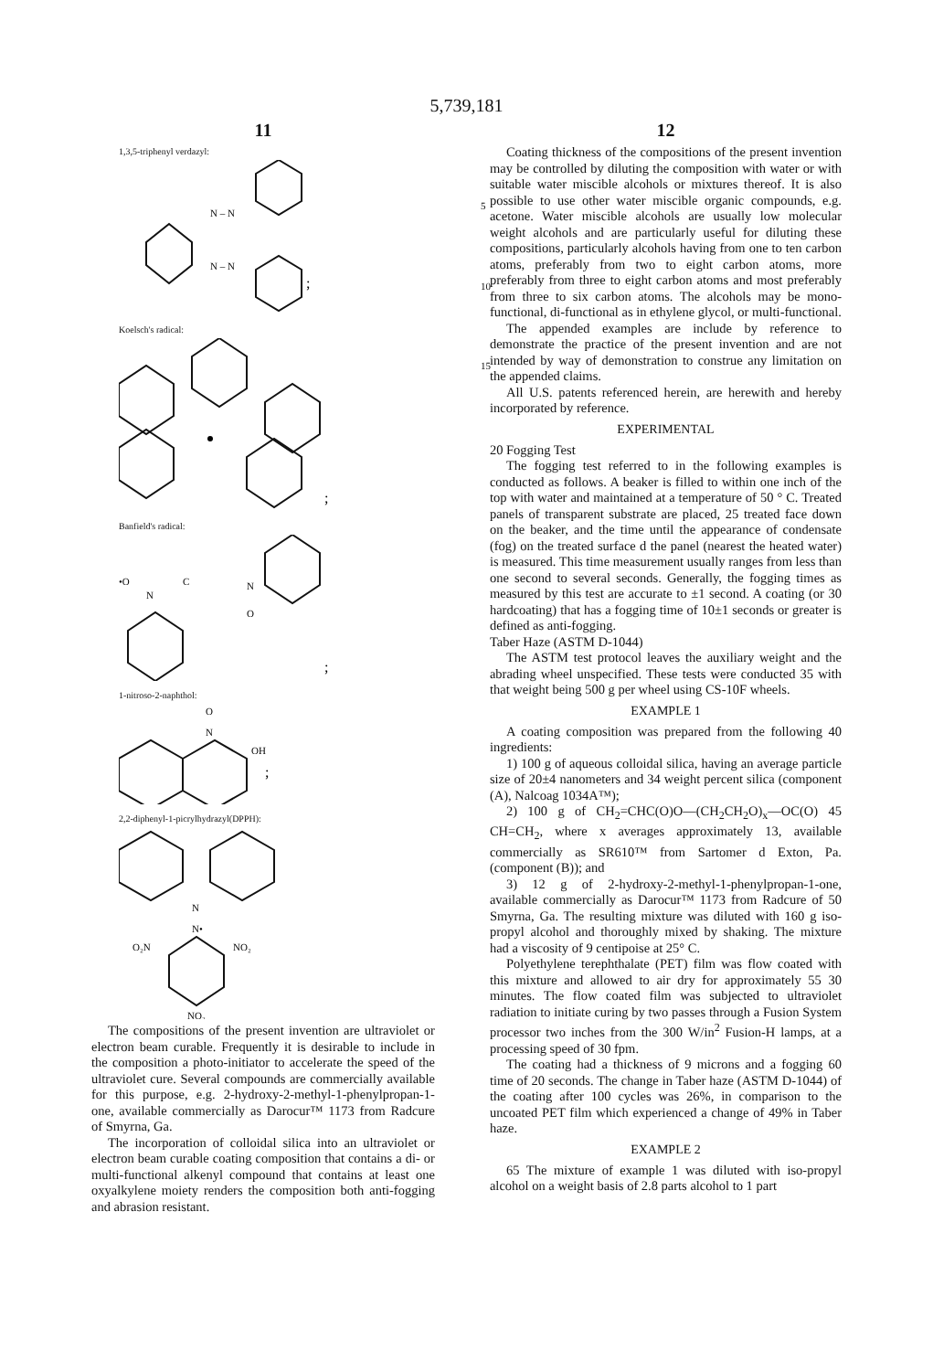5,739,181
11
1,3,5-triphenyl verdazyl:
N – N
N – N
;
Koelsch's radical:
;
Banfield's radical:
•O
N
C
N
O
;
1-nitroso-2-naphthol:
O
N
OH
;
2,2-diphenyl-1-picrylhydrazyl(DPPH):
N
N•
O₂N
NO₂
NO₂
The compositions of the present invention are ultraviolet or electron beam curable. Frequently it is desirable to include in the composition a photo-initiator to accelerate the speed of the ultraviolet cure. Several compounds are commercially available for this purpose, e.g. 2-hydroxy-2-methyl-1-phenylpropan-1-one, available commercially as Darocur™ 1173 from Radcure of Smyrna, Ga.
The incorporation of colloidal silica into an ultraviolet or electron beam curable coating composition that contains a di- or multi-functional alkenyl compound that contains at least one oxyalkylene moiety renders the composition both anti-fogging and abrasion resistant.
12
Coating thickness of the compositions of the present invention may be controlled by diluting the composition with water or with suitable water miscible alcohols or mixtures thereof. It is also possible to use other water
5
miscible organic compounds, e.g. acetone. Water miscible alcohols are usually low molecular weight alcohols and are particularly useful for diluting these compositions, particularly alcohols having from one to ten carbon atoms, preferably from two to eight carbon atoms, more preferably from three to eight carbon atoms and most preferably from three
10
to six carbon atoms. The alcohols may be mono-functional, di-functional as in ethylene glycol, or multi-functional.
The appended examples are include by reference to demonstrate the practice of the present invention and are not intended by way of demonstration to construe any limitation
15
on the appended claims.
All U.S. patents referenced herein, are herewith and hereby incorporated by reference.
EXPERIMENTAL
20 Fogging Test
The fogging test referred to in the following examples is conducted as follows. A beaker is filled to within one inch of the top with water and maintained at a temperature of 50 ° C. Treated panels of transparent substrate are placed, 25 treated face down on the beaker, and the time until the appearance of condensate (fog) on the treated surface d the panel (nearest the heated water) is measured. This time measurement usually ranges from less than one second to several seconds. Generally, the fogging times as measured by this test are accurate to ±1 second. A coating (or 30 hardcoating) that has a fogging time of 10±1 seconds or greater is defined as anti-fogging.
Taber Haze (ASTM D-1044)
The ASTM test protocol leaves the auxiliary weight and the abrading wheel unspecified. These tests were conducted 35 with that weight being 500 g per wheel using CS-10F wheels.
EXAMPLE 1
A coating composition was prepared from the following 40 ingredients:
1) 100 g of aqueous colloidal silica, having an average particle size of 20±4 nanometers and 34 weight percent silica (component (A), Nalcoag 1034A™);
2) 100 g of CH<sub>2</sub>=CHC(O)O—(CH<sub>2</sub>CH<sub>2</sub>O)<sub>x</sub>—OC(O) 45 CH=CH<sub>2</sub>, where x averages approximately 13, available commercially as SR610™ from Sartomer d Exton, Pa. (component (B)); and
3) 12 g of 2-hydroxy-2-methyl-1-phenylpropan-1-one, available commercially as Darocur™ 1173 from Radcure of 50 Smyrna, Ga. The resulting mixture was diluted with 160 g iso-propyl alcohol and thoroughly mixed by shaking. The mixture had a viscosity of 9 centipoise at 25° C.
Polyethylene terephthalate (PET) film was flow coated with this mixture and allowed to air dry for approximately 55 30 minutes. The flow coated film was subjected to ultraviolet radiation to initiate curing by two passes through a Fusion System processor two inches from the 300 W/in<sup>2</sup> Fusion-H lamps, at a processing speed of 30 fpm.
The coating had a thickness of 9 microns and a fogging 60 time of 20 seconds. The change in Taber haze (ASTM D-1044) of the coating after 100 cycles was 26%, in comparison to the uncoated PET film which experienced a change of 49% in Taber haze.
EXAMPLE 2
65 The mixture of example 1 was diluted with iso-propyl alcohol on a weight basis of 2.8 parts alcohol to 1 part